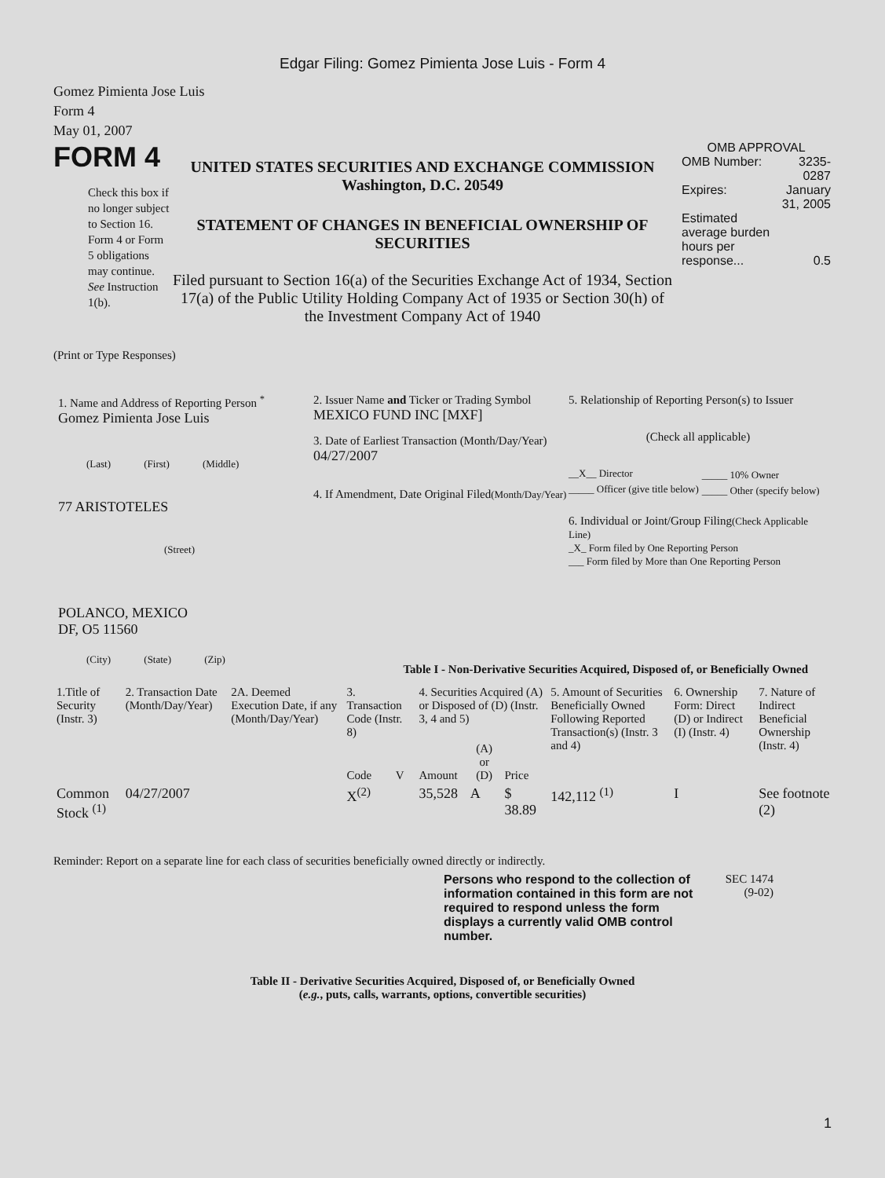Edgar Filing: Gomez Pimienta Jose Luis - Form 4
Gomez Pimienta Jose Luis
Form 4
May 01, 2007
FORM 4
Check this box if no longer subject to Section 16. Form 4 or Form 5 obligations may continue. See Instruction 1(b).
UNITED STATES SECURITIES AND EXCHANGE COMMISSION
Washington, D.C. 20549
STATEMENT OF CHANGES IN BENEFICIAL OWNERSHIP OF SECURITIES
Filed pursuant to Section 16(a) of the Securities Exchange Act of 1934, Section 17(a) of the Public Utility Holding Company Act of 1935 or Section 30(h) of the Investment Company Act of 1940
OMB APPROVAL
| OMB Number: | 3235-0287 |
| Expires: | January 31, 2005 |
| Estimated average burden hours per response... | 0.5 |
(Print or Type Responses)
1. Name and Address of Reporting Person <sup>*</sup>
Gomez Pimienta Jose Luis
(Last) (First) (Middle)
77 ARISTOTELES
(Street)
POLANCO, MEXICO
DF, O5 11560
(City) (State) (Zip)
2. Issuer Name and Ticker or Trading Symbol
MEXICO FUND INC [MXF]
3. Date of Earliest Transaction (Month/Day/Year)
04/27/2007
4. If Amendment, Date Original Filed(Month/Day/Year)
5. Relationship of Reporting Person(s) to Issuer
(Check all applicable)
| __X__ Director | _____ 10% Owner |
| _____ Officer (give title below) | _____ Other (specify below) |
6. Individual or Joint/Group Filing(Check Applicable Line)
_X_ Form filed by One Reporting Person
___ Form filed by More than One Reporting Person
Table I - Non-Derivative Securities Acquired, Disposed of, or Beneficially Owned
| 1.Title of Security (Instr. 3) | 2. Transaction Date (Month/Day/Year) | 2A. Deemed Execution Date, if any (Month/Day/Year) | 3. Transaction Code (Instr. 8) | | 4. Securities Acquired (A) or Disposed of (D) (Instr. 3, 4 and 5) | | | 5. Amount of Securities Beneficially Owned Following Reported Transaction(s) (Instr. 3 and 4) | 6. Ownership Form: Direct (D) or Indirect (I) (Instr. 4) | 7. Nature of Indirect Beneficial Ownership (Instr. 4) |
| --- | --- | --- | --- | --- | --- | --- | --- | --- | --- | --- |
| | | | Code | V | Amount | (A) or (D) | Price | | | |
| Common Stock <sup>(1)</sup> | 04/27/2007 | | X<sup>(2)</sup> | | 35,528 | A | $ 38.89 | 142,112 <sup>(1)</sup> | I | See footnote (2) |
Reminder: Report on a separate line for each class of securities beneficially owned directly or indirectly.
Persons who respond to the collection of information contained in this form are not required to respond unless the form displays a currently valid OMB control number.
SEC 1474
(9-02)
Table II - Derivative Securities Acquired, Disposed of, or Beneficially Owned
(e.g., puts, calls, warrants, options, convertible securities)
1